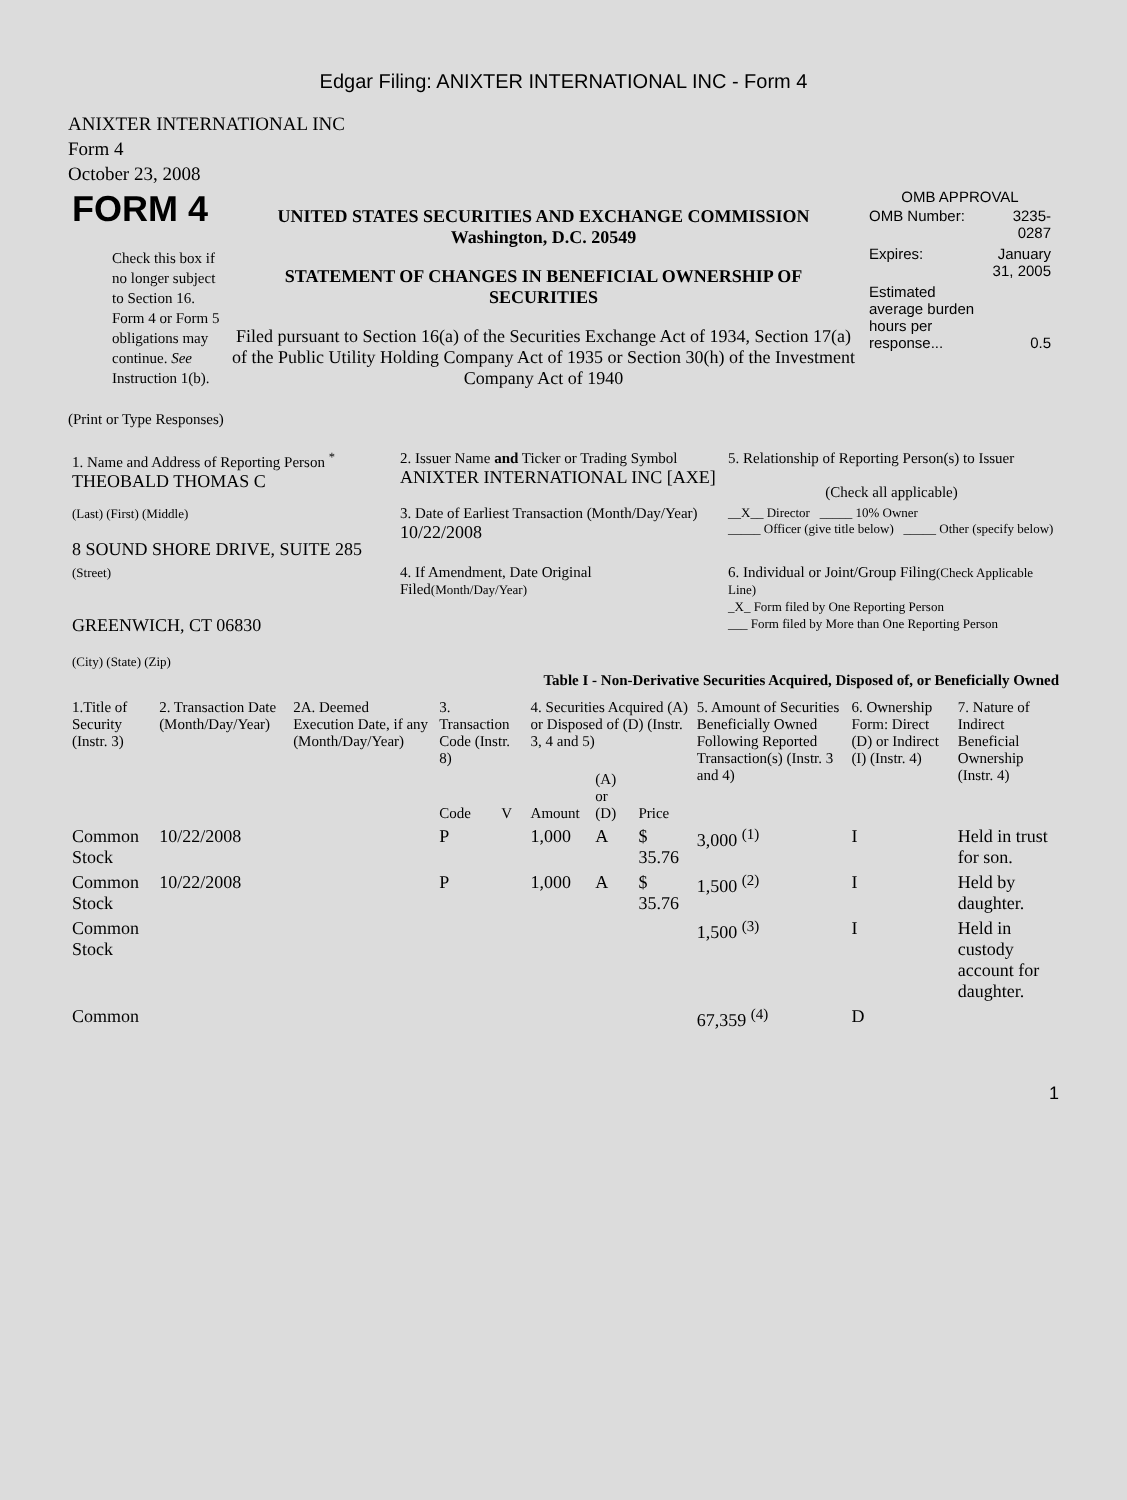Edgar Filing: ANIXTER INTERNATIONAL INC - Form 4
ANIXTER INTERNATIONAL INC
Form 4
October 23, 2008
| FORM 4 Check this box if no longer subject to Section 16. Form 4 or Form 5 obligations may continue. See Instruction 1(b). | UNITED STATES SECURITIES AND EXCHANGE COMMISSION Washington, D.C. 20549 STATEMENT OF CHANGES IN BENEFICIAL OWNERSHIP OF SECURITIES Filed pursuant to Section 16(a) of the Securities Exchange Act of 1934, Section 17(a) of the Public Utility Holding Company Act of 1935 or Section 30(h) of the Investment Company Act of 1940 | OMB APPROVAL / OMB Number: / 3235-0287 / / Expires: / January 31, 2005 / / Estimated average burden hours per response... / 0.5 / |
(Print or Type Responses)
| 1. Name and Address of Reporting Person <sup>*</sup> THEOBALD THOMAS C | 2. Issuer Name and Ticker or Trading Symbol ANIXTER INTERNATIONAL INC [AXE] | 5. Relationship of Reporting Person(s) to Issuer (Check all applicable) |
| (Last) (First) (Middle) 8 SOUND SHORE DRIVE, SUITE 285 | 3. Date of Earliest Transaction (Month/Day/Year) 10/22/2008 | __X__ Director _____ 10% Owner _____ Officer (give title below) _____ Other (specify below) |
| (Street) GREENWICH, CT 06830 (City) (State) (Zip) | 4. If Amendment, Date Original Filed (Month/Day/Year) | 6. Individual or Joint/Group Filing (Check Applicable Line) _X_ Form filed by One Reporting Person ___ Form filed by More than One Reporting Person |
Table I - Non-Derivative Securities Acquired, Disposed of, or Beneficially Owned
| 1.Title of Security (Instr. 3) | 2. Transaction Date (Month/Day/Year) | 2A. Deemed Execution Date, if any (Month/Day/Year) | 3. Transaction Code (Instr. 8) | | 4. Securities Acquired (A) or Disposed of (D) (Instr. 3, 4 and 5) | | | 5. Amount of Securities Beneficially Owned Following Reported Transaction(s) (Instr. 3 and 4) | 6. Ownership Form: Direct (D) or Indirect (I) (Instr. 4) | 7. Nature of Indirect Beneficial Ownership (Instr. 4) |
| --- | --- | --- | --- | --- | --- | --- | --- | --- | --- | --- |
| | | | Code | V | Amount | (A) or (D) | Price | | | |
| Common Stock | 10/22/2008 | | P | | 1,000 | A | $ 35.76 | 3,000 <sup>(1)</sup> | I | Held in trust for son. |
| Common Stock | 10/22/2008 | | P | | 1,000 | A | $ 35.76 | 1,500 <sup>(2)</sup> | I | Held by daughter. |
| Common Stock | | | | | | | | 1,500 <sup>(3)</sup> | I | Held in custody account for daughter. |
| Common | | | | | | | | 67,359 <sup>(4)</sup> | D | |
1